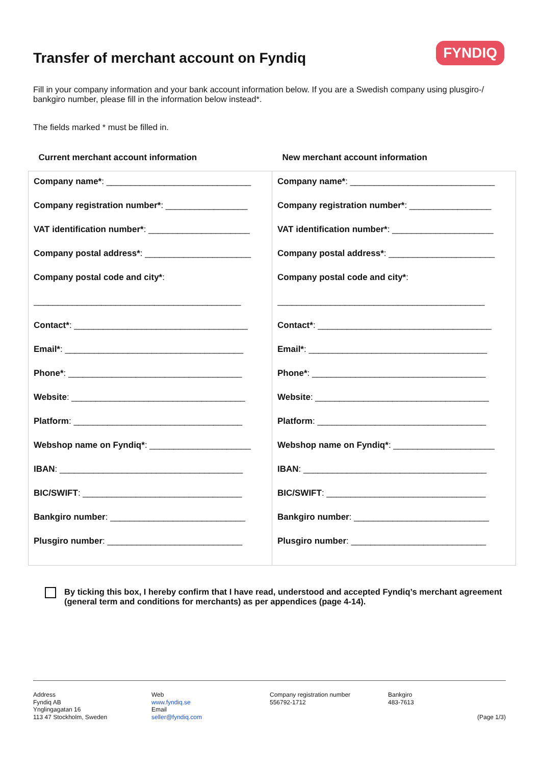Transfer of merchant account on Fyndiq
FYNDIQ
Fill in your company information and your bank account information below. If you are a Swedish company using plusgiro-/ bankgiro number, please fill in the information below instead*.
The fields marked * must be filled in.
| Current merchant account information | New merchant account information |
| --- | --- |
| Company name* : ______________________________ Company registration number* : _________________ VAT identification number* : _____________________ Company postal address* : ______________________ Company postal code and city* : ___________________________________________ Contact* : ____________________________________ Email* : _____________________________________ Phone* : ____________________________________ Website : ____________________________________ Platform : ___________________________________ Webshop name on Fyndiq* : _____________________ IBAN : ______________________________________ BIC/SWIFT : _________________________________ Bankgiro number : ____________________________ Plusgiro number : ____________________________ | Company name* : ______________________________ Company registration number* : _________________ VAT identification number* : _____________________ Company postal address* : ______________________ Company postal code and city* : ___________________________________________ Contact* : ____________________________________ Email* : _____________________________________ Phone* : ____________________________________ Website : ____________________________________ Platform : ___________________________________ Webshop name on Fyndiq* : _____________________ IBAN : ______________________________________ BIC/SWIFT : _________________________________ Bankgiro number : ____________________________ Plusgiro number : ____________________________ |
By ticking this box, I hereby confirm that I have read, understood and accepted Fyndiq’s merchant agreement (general term and conditions for merchants) as per appendices (page 4-14).
Address
Fyndiq AB
Ynglingagatan 16
113 47 Stockholm, Sweden
Web
www.fyndiq.se
Email
seller@fyndiq.com
Company registration number
556792-1712
Bankgiro
483-7613
(Page 1/3)